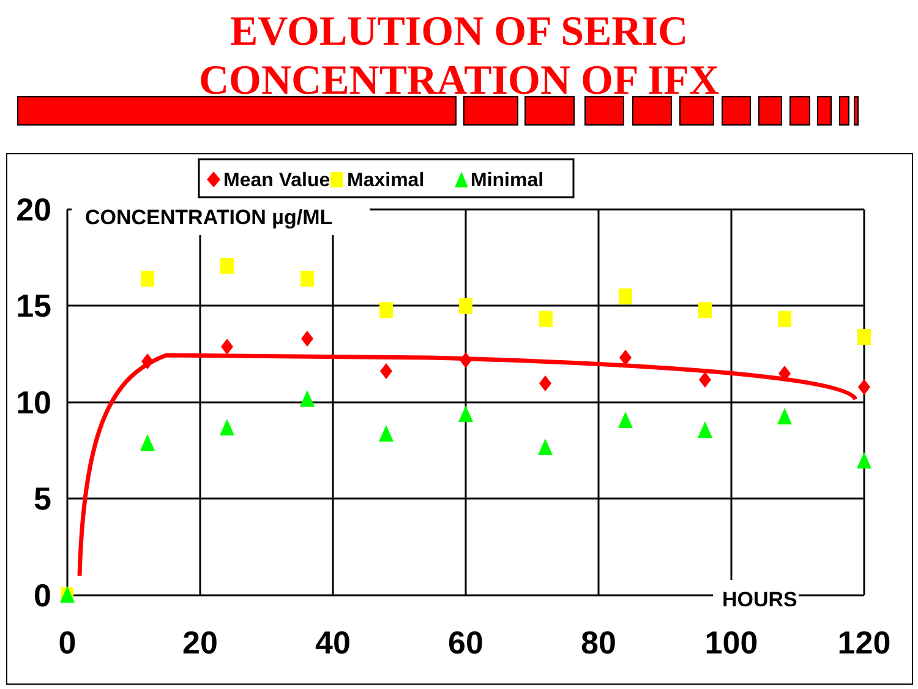EVOLUTION OF SERIC
CONCENTRATION OF IFX
CONCENTRATION µg/ML
HOURS
20
15
10
5
0
0
20
40
60
80
100
120
Mean Value
Maximal
Minimal